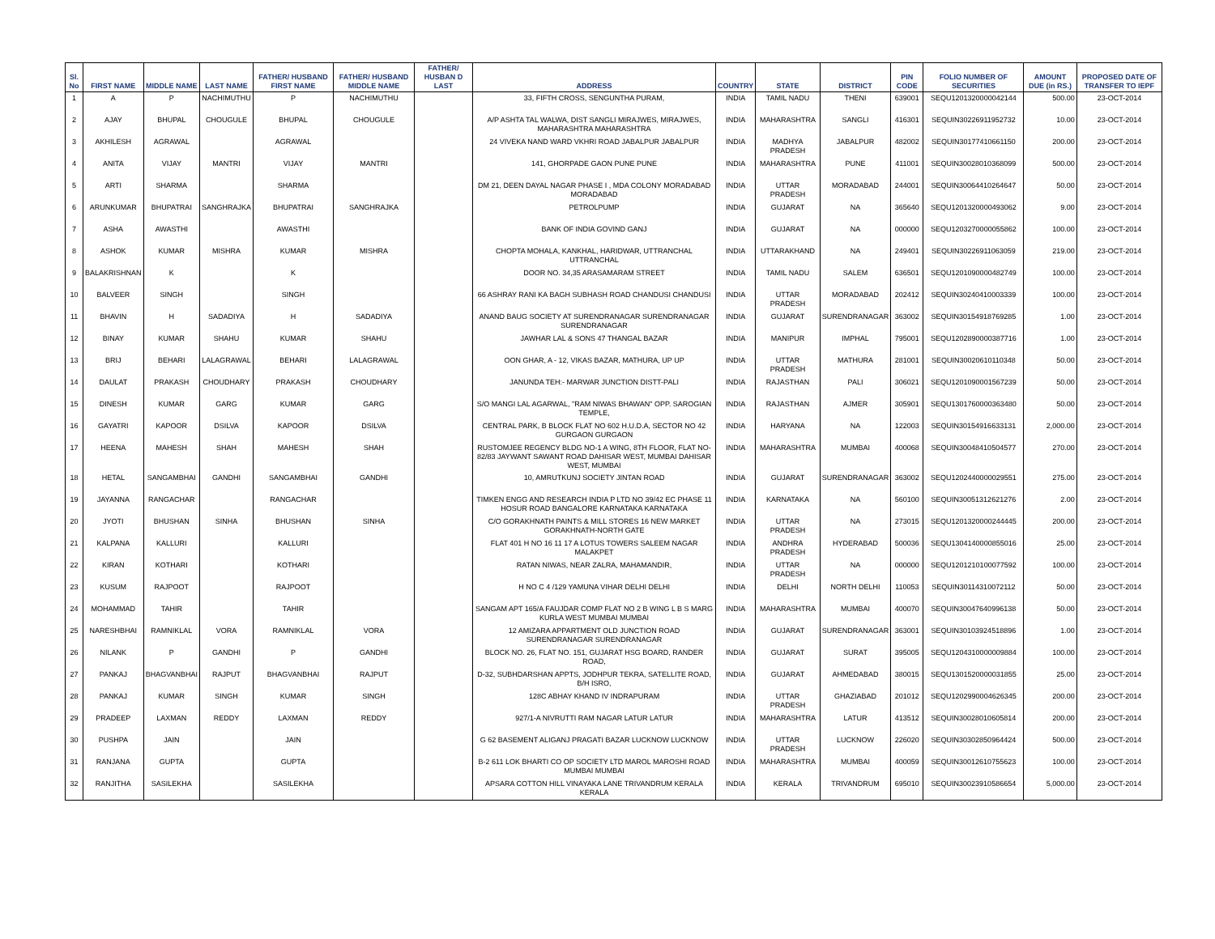| Sl. No | FIRST NAME | MIDDLE NAME | LAST NAME | FATHER/ HUSBAND FIRST NAME | FATHER/ HUSBAND MIDDLE NAME | FATHER/ HUSBAN D LAST | ADDRESS | COUNTRY | STATE | DISTRICT | PIN CODE | FOLIO NUMBER OF SECURITIES | AMOUNT DUE (in RS.) | PROPOSED DATE OF TRANSFER TO IEPF |
| --- | --- | --- | --- | --- | --- | --- | --- | --- | --- | --- | --- | --- | --- | --- |
| 1 | A | P | NACHIMUTHU | P | NACHIMUTHU | | 33, FIFTH CROSS, SENGUNTHA PURAM, | INDIA | TAMIL NADU | THENI | 639001 | SEQU1201320000042144 | 500.00 | 23-OCT-2014 |
| 2 | AJAY | BHUPAL | CHOUGULE | BHUPAL | CHOUGULE | | A/P ASHTA TAL WALWA, DIST SANGLI MIRAJWES, MIRAJWES, MAHARASHTRA MAHARASHTRA | INDIA | MAHARASHTRA | SANGLI | 416301 | SEQUIN30226911952732 | 10.00 | 23-OCT-2014 |
| 3 | AKHILESH | AGRAWAL | | AGRAWAL | | | 24 VIVEKA NAND WARD VKHRI ROAD JABALPUR JABALPUR | INDIA | MADHYA PRADESH | JABALPUR | 482002 | SEQUIN30177410661150 | 200.00 | 23-OCT-2014 |
| 4 | ANITA | VIJAY | MANTRI | VIJAY | MANTRI | | 141, GHORPADE GAON PUNE PUNE | INDIA | MAHARASHTRA | PUNE | 411001 | SEQUIN30028010368099 | 500.00 | 23-OCT-2014 |
| 5 | ARTI | SHARMA | | SHARMA | | | DM 21, DEEN DAYAL NAGAR PHASE I , MDA COLONY MORADABAD MORADABAD | INDIA | UTTAR PRADESH | MORADABAD | 244001 | SEQUIN30064410264647 | 50.00 | 23-OCT-2014 |
| 6 | ARUNKUMAR | BHUPATRAI | SANGHRAJKA | BHUPATRAI | SANGHRAJKA | | PETROLPUMP | INDIA | GUJARAT | NA | 365640 | SEQU1201320000493062 | 9.00 | 23-OCT-2014 |
| 7 | ASHA | AWASTHI | | AWASTHI | | | BANK OF INDIA GOVIND GANJ | INDIA | GUJARAT | NA | 000000 | SEQU1203270000055862 | 100.00 | 23-OCT-2014 |
| 8 | ASHOK | KUMAR | MISHRA | KUMAR | MISHRA | | CHOPTA MOHALA, KANKHAL, HARIDWAR, UTTRANCHAL UTTRANCHAL | INDIA | UTTARAKHAND | NA | 249401 | SEQUIN30226911063059 | 219.00 | 23-OCT-2014 |
| 9 | BALAKRISHNAN | K | | K | | | DOOR NO. 34,35 ARASAMARAM STREET | INDIA | TAMIL NADU | SALEM | 636501 | SEQU1201090000482749 | 100.00 | 23-OCT-2014 |
| 10 | BALVEER | SINGH | | SINGH | | | 66 ASHRAY RANI KA BAGH SUBHASH ROAD CHANDUSI CHANDUSI | INDIA | UTTAR PRADESH | MORADABAD | 202412 | SEQUIN30240410003339 | 100.00 | 23-OCT-2014 |
| 11 | BHAVIN | H | SADADIYA | H | SADADIYA | | ANAND BAUG SOCIETY AT SURENDRANAGAR SURENDRANAGAR SURENDRANAGAR | INDIA | GUJARAT | SURENDRANAGAR | 363002 | SEQUIN30154918769285 | 1.00 | 23-OCT-2014 |
| 12 | BINAY | KUMAR | SHAHU | KUMAR | SHAHU | | JAWHAR LAL & SONS 47 THANGAL BAZAR | INDIA | MANIPUR | IMPHAL | 795001 | SEQU1202890000387716 | 1.00 | 23-OCT-2014 |
| 13 | BRIJ | BEHARI | LALAGRAWAL | BEHARI | LALAGRAWAL | | OON GHAR, A - 12, VIKAS BAZAR, MATHURA, UP UP | INDIA | UTTAR PRADESH | MATHURA | 281001 | SEQUIN30020610110348 | 50.00 | 23-OCT-2014 |
| 14 | DAULAT | PRAKASH | CHOUDHARY | PRAKASH | CHOUDHARY | | JANUNDA TEH:- MARWAR JUNCTION DISTT-PALI | INDIA | RAJASTHAN | PALI | 306021 | SEQU1201090001567239 | 50.00 | 23-OCT-2014 |
| 15 | DINESH | KUMAR | GARG | KUMAR | GARG | | S/O MANGI LAL AGARWAL, "RAM NIWAS BHAWAN" OPP. SAROGIAN TEMPLE, | INDIA | RAJASTHAN | AJMER | 305901 | SEQU1301760000363480 | 50.00 | 23-OCT-2014 |
| 16 | GAYATRI | KAPOOR | DSILVA | KAPOOR | DSILVA | | CENTRAL PARK, B BLOCK FLAT NO 602 H.U.D.A, SECTOR NO 42 GURGAON GURGAON | INDIA | HARYANA | NA | 122003 | SEQUIN30154916633131 | 2,000.00 | 23-OCT-2014 |
| 17 | HEENA | MAHESH | SHAH | MAHESH | SHAH | | RUSTOMJEE REGENCY BLDG NO-1 A WING, 8TH FLOOR, FLAT NO-82/83 JAYWANT SAWANT ROAD DAHISAR WEST, MUMBAI DAHISAR WEST, MUMBAI | INDIA | MAHARASHTRA | MUMBAI | 400068 | SEQUIN30048410504577 | 270.00 | 23-OCT-2014 |
| 18 | HETAL | SANGAMBHAI | GANDHI | SANGAMBHAI | GANDHI | | 10, AMRUTKUNJ SOCIETY JINTAN ROAD | INDIA | GUJARAT | SURENDRANAGAR | 363002 | SEQU1202440000029551 | 275.00 | 23-OCT-2014 |
| 19 | JAYANNA | RANGACHAR | | RANGACHAR | | | TIMKEN ENGG AND RESEARCH INDIA P LTD NO 39/42 EC PHASE 11 HOSUR ROAD BANGALORE KARNATAKA KARNATAKA | INDIA | KARNATAKA | NA | 560100 | SEQUIN30051312621276 | 2.00 | 23-OCT-2014 |
| 20 | JYOTI | BHUSHAN | SINHA | BHUSHAN | SINHA | | C/O GORAKHNATH PAINTS & MILL STORES 16 NEW MARKET GORAKHNATH-NORTH GATE | INDIA | UTTAR PRADESH | NA | 273015 | SEQU1201320000244445 | 200.00 | 23-OCT-2014 |
| 21 | KALPANA | KALLURI | | KALLURI | | | FLAT 401 H NO 16 11 17 A LOTUS TOWERS SALEEM NAGAR MALAKPET | INDIA | ANDHRA PRADESH | HYDERABAD | 500036 | SEQU1304140000855016 | 25.00 | 23-OCT-2014 |
| 22 | KIRAN | KOTHARI | | KOTHARI | | | RATAN NIWAS, NEAR ZALRA, MAHAMANDIR, | INDIA | UTTAR PRADESH | NA | 000000 | SEQU1201210100077592 | 100.00 | 23-OCT-2014 |
| 23 | KUSUM | RAJPOOT | | RAJPOOT | | | H NO C 4 /129 YAMUNA VIHAR DELHI DELHI | INDIA | DELHI | NORTH DELHI | 110053 | SEQUIN30114310072112 | 50.00 | 23-OCT-2014 |
| 24 | MOHAMMAD | TAHIR | | TAHIR | | | SANGAM APT 165/A FAUJDAR COMP FLAT NO 2 B WING L B S MARG KURLA WEST MUMBAI MUMBAI | INDIA | MAHARASHTRA | MUMBAI | 400070 | SEQUIN30047640996138 | 50.00 | 23-OCT-2014 |
| 25 | NARESHBHAI | RAMNIKLAL | VORA | RAMNIKLAL | VORA | | 12 AMIZARA APPARTMENT OLD JUNCTION ROAD SURENDRANAGAR SURENDRANAGAR | INDIA | GUJARAT | SURENDRANAGAR | 363001 | SEQUIN30103924518896 | 1.00 | 23-OCT-2014 |
| 26 | NILANK | P | GANDHI | P | GANDHI | | BLOCK NO. 26, FLAT NO. 151, GUJARAT HSG BOARD, RANDER ROAD, | INDIA | GUJARAT | SURAT | 395005 | SEQU1204310000009884 | 100.00 | 23-OCT-2014 |
| 27 | PANKAJ | BHAGVANBHAI | RAJPUT | BHAGVANBHAI | RAJPUT | | D-32, SUBHDARSHAN APPTS, JODHPUR TEKRA, SATELLITE ROAD, B/H ISRO, | INDIA | GUJARAT | AHMEDABAD | 380015 | SEQU1301520000031855 | 25.00 | 23-OCT-2014 |
| 28 | PANKAJ | KUMAR | SINGH | KUMAR | SINGH | | 128C ABHAY KHAND IV INDRAPURAM | INDIA | UTTAR PRADESH | GHAZIABAD | 201012 | SEQU1202990004626345 | 200.00 | 23-OCT-2014 |
| 29 | PRADEEP | LAXMAN | REDDY | LAXMAN | REDDY | | 927/1-A NIVRUTTI RAM NAGAR LATUR LATUR | INDIA | MAHARASHTRA | LATUR | 413512 | SEQUIN30028010605814 | 200.00 | 23-OCT-2014 |
| 30 | PUSHPA | JAIN | | JAIN | | | G 62 BASEMENT ALIGANJ PRAGATI BAZAR LUCKNOW LUCKNOW | INDIA | UTTAR PRADESH | LUCKNOW | 226020 | SEQUIN30302850964424 | 500.00 | 23-OCT-2014 |
| 31 | RANJANA | GUPTA | | GUPTA | | | B-2 611 LOK BHARTI CO OP SOCIETY LTD MAROL MAROSHI ROAD MUMBAI MUMBAI | INDIA | MAHARASHTRA | MUMBAI | 400059 | SEQUIN30012610755623 | 100.00 | 23-OCT-2014 |
| 32 | RANJITHA | SASILEKHA | | SASILEKHA | | | APSARA COTTON HILL VINAYAKA LANE TRIVANDRUM KERALA KERALA | INDIA | KERALA | TRIVANDRUM | 695010 | SEQUIN30023910586654 | 5,000.00 | 23-OCT-2014 |